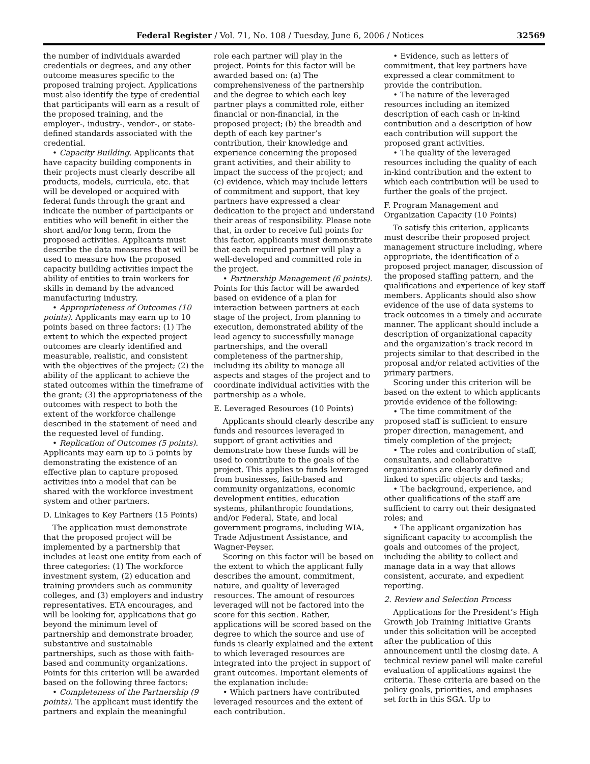Federal Register / Vol. 71, No. 108 / Tuesday, June 6, 2006 / Notices 32569
the number of individuals awarded credentials or degrees, and any other outcome measures specific to the proposed training project. Applications must also identify the type of credential that participants will earn as a result of the proposed training, and the employer-, industry-, vendor-, or state-defined standards associated with the credential.
• Capacity Building. Applicants that have capacity building components in their projects must clearly describe all products, models, curricula, etc. that will be developed or acquired with federal funds through the grant and indicate the number of participants or entities who will benefit in either the short and/or long term, from the proposed activities. Applicants must describe the data measures that will be used to measure how the proposed capacity building activities impact the ability of entities to train workers for skills in demand by the advanced manufacturing industry.
• Appropriateness of Outcomes (10 points). Applicants may earn up to 10 points based on three factors: (1) The extent to which the expected project outcomes are clearly identified and measurable, realistic, and consistent with the objectives of the project; (2) the ability of the applicant to achieve the stated outcomes within the timeframe of the grant; (3) the appropriateness of the outcomes with respect to both the extent of the workforce challenge described in the statement of need and the requested level of funding.
• Replication of Outcomes (5 points). Applicants may earn up to 5 points by demonstrating the existence of an effective plan to capture proposed activities into a model that can be shared with the workforce investment system and other partners.
D. Linkages to Key Partners (15 Points)
The application must demonstrate that the proposed project will be implemented by a partnership that includes at least one entity from each of three categories: (1) The workforce investment system, (2) education and training providers such as community colleges, and (3) employers and industry representatives. ETA encourages, and will be looking for, applications that go beyond the minimum level of partnership and demonstrate broader, substantive and sustainable partnerships, such as those with faith-based and community organizations. Points for this criterion will be awarded based on the following three factors:
• Completeness of the Partnership (9 points). The applicant must identify the partners and explain the meaningful
role each partner will play in the project. Points for this factor will be awarded based on: (a) The comprehensiveness of the partnership and the degree to which each key partner plays a committed role, either financial or non-financial, in the proposed project; (b) the breadth and depth of each key partner’s contribution, their knowledge and experience concerning the proposed grant activities, and their ability to impact the success of the project; and (c) evidence, which may include letters of commitment and support, that key partners have expressed a clear dedication to the project and understand their areas of responsibility. Please note that, in order to receive full points for this factor, applicants must demonstrate that each required partner will play a well-developed and committed role in the project.
• Partnership Management (6 points). Points for this factor will be awarded based on evidence of a plan for interaction between partners at each stage of the project, from planning to execution, demonstrated ability of the lead agency to successfully manage partnerships, and the overall completeness of the partnership, including its ability to manage all aspects and stages of the project and to coordinate individual activities with the partnership as a whole.
E. Leveraged Resources (10 Points)
Applicants should clearly describe any funds and resources leveraged in support of grant activities and demonstrate how these funds will be used to contribute to the goals of the project. This applies to funds leveraged from businesses, faith-based and community organizations, economic development entities, education systems, philanthropic foundations, and/or Federal, State, and local government programs, including WIA, Trade Adjustment Assistance, and Wagner-Peyser.
Scoring on this factor will be based on the extent to which the applicant fully describes the amount, commitment, nature, and quality of leveraged resources. The amount of resources leveraged will not be factored into the score for this section. Rather, applications will be scored based on the degree to which the source and use of funds is clearly explained and the extent to which leveraged resources are integrated into the project in support of grant outcomes. Important elements of the explanation include:
• Which partners have contributed leveraged resources and the extent of each contribution.
• Evidence, such as letters of commitment, that key partners have expressed a clear commitment to provide the contribution.
• The nature of the leveraged resources including an itemized description of each cash or in-kind contribution and a description of how each contribution will support the proposed grant activities.
• The quality of the leveraged resources including the quality of each in-kind contribution and the extent to which each contribution will be used to further the goals of the project.
F. Program Management and Organization Capacity (10 Points)
To satisfy this criterion, applicants must describe their proposed project management structure including, where appropriate, the identification of a proposed project manager, discussion of the proposed staffing pattern, and the qualifications and experience of key staff members. Applicants should also show evidence of the use of data systems to track outcomes in a timely and accurate manner. The applicant should include a description of organizational capacity and the organization’s track record in projects similar to that described in the proposal and/or related activities of the primary partners.
Scoring under this criterion will be based on the extent to which applicants provide evidence of the following:
• The time commitment of the proposed staff is sufficient to ensure proper direction, management, and timely completion of the project;
• The roles and contribution of staff, consultants, and collaborative organizations are clearly defined and linked to specific objects and tasks;
• The background, experience, and other qualifications of the staff are sufficient to carry out their designated roles; and
• The applicant organization has significant capacity to accomplish the goals and outcomes of the project, including the ability to collect and manage data in a way that allows consistent, accurate, and expedient reporting.
2. Review and Selection Process
Applications for the President’s High Growth Job Training Initiative Grants under this solicitation will be accepted after the publication of this announcement until the closing date. A technical review panel will make careful evaluation of applications against the criteria. These criteria are based on the policy goals, priorities, and emphases set forth in this SGA. Up to